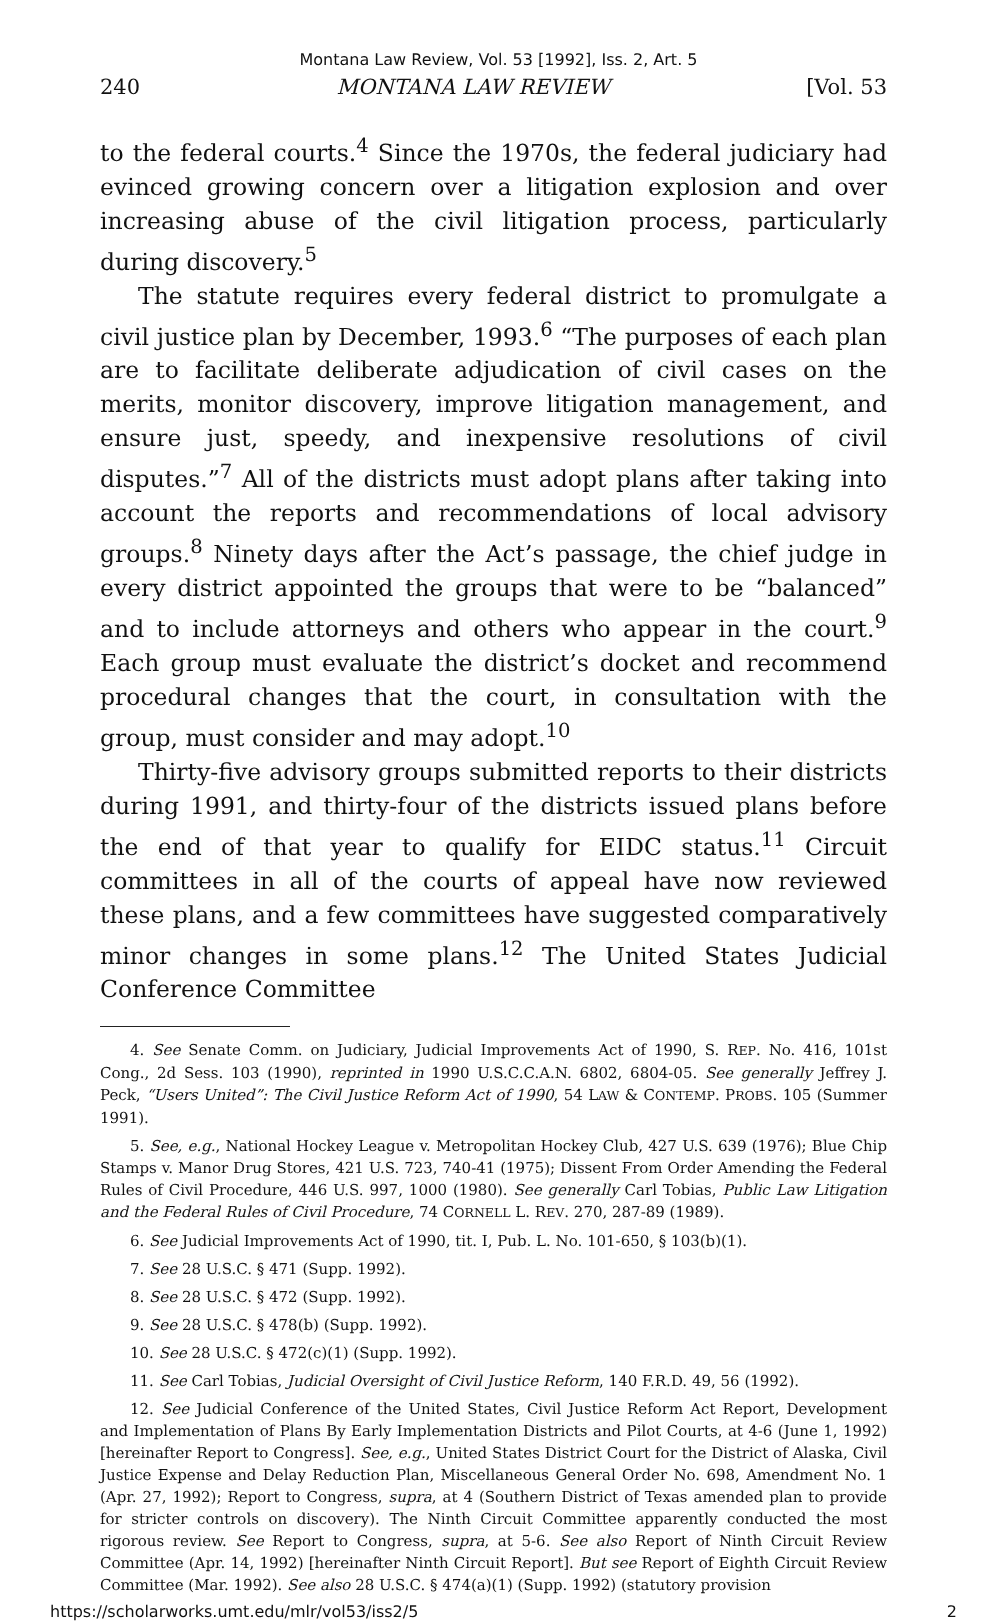Montana Law Review, Vol. 53 [1992], Iss. 2, Art. 5
240 MONTANA LAW REVIEW [Vol. 53
to the federal courts.<sup>4</sup> Since the 1970s, the federal judiciary had evinced growing concern over a litigation explosion and over increasing abuse of the civil litigation process, particularly during discovery.<sup>5</sup>
The statute requires every federal district to promulgate a civil justice plan by December, 1993.<sup>6</sup> “The purposes of each plan are to facilitate deliberate adjudication of civil cases on the merits, monitor discovery, improve litigation management, and ensure just, speedy, and inexpensive resolutions of civil disputes.”<sup>7</sup> All of the districts must adopt plans after taking into account the reports and recommendations of local advisory groups.<sup>8</sup> Ninety days after the Act’s passage, the chief judge in every district appointed the groups that were to be “balanced” and to include attorneys and others who appear in the court.<sup>9</sup> Each group must evaluate the district’s docket and recommend procedural changes that the court, in consultation with the group, must consider and may adopt.<sup>10</sup>
Thirty-five advisory groups submitted reports to their districts during 1991, and thirty-four of the districts issued plans before the end of that year to qualify for EIDC status.<sup>11</sup> Circuit committees in all of the courts of appeal have now reviewed these plans, and a few committees have suggested comparatively minor changes in some plans.<sup>12</sup> The United States Judicial Conference Committee
4. See Senate Comm. on Judiciary, Judicial Improvements Act of 1990, S. REP. No. 416, 101st Cong., 2d Sess. 103 (1990), reprinted in 1990 U.S.C.C.A.N. 6802, 6804-05. See generally Jeffrey J. Peck, “Users United”: The Civil Justice Reform Act of 1990, 54 LAW & CONTEMP. PROBS. 105 (Summer 1991).
5. See, e.g., National Hockey League v. Metropolitan Hockey Club, 427 U.S. 639 (1976); Blue Chip Stamps v. Manor Drug Stores, 421 U.S. 723, 740-41 (1975); Dissent From Order Amending the Federal Rules of Civil Procedure, 446 U.S. 997, 1000 (1980). See generally Carl Tobias, Public Law Litigation and the Federal Rules of Civil Procedure, 74 CORNELL L. REV. 270, 287-89 (1989).
6. See Judicial Improvements Act of 1990, tit. I, Pub. L. No. 101-650, § 103(b)(1).
7. See 28 U.S.C. § 471 (Supp. 1992).
8. See 28 U.S.C. § 472 (Supp. 1992).
9. See 28 U.S.C. § 478(b) (Supp. 1992).
10. See 28 U.S.C. § 472(c)(1) (Supp. 1992).
11. See Carl Tobias, Judicial Oversight of Civil Justice Reform, 140 F.R.D. 49, 56 (1992).
12. See Judicial Conference of the United States, Civil Justice Reform Act Report, Development and Implementation of Plans By Early Implementation Districts and Pilot Courts, at 4-6 (June 1, 1992) [hereinafter Report to Congress]. See, e.g., United States District Court for the District of Alaska, Civil Justice Expense and Delay Reduction Plan, Miscellaneous General Order No. 698, Amendment No. 1 (Apr. 27, 1992); Report to Congress, supra, at 4 (Southern District of Texas amended plan to provide for stricter controls on discovery). The Ninth Circuit Committee apparently conducted the most rigorous review. See Report to Congress, supra, at 5-6. See also Report of Ninth Circuit Review Committee (Apr. 14, 1992) [hereinafter Ninth Circuit Report]. But see Report of Eighth Circuit Review Committee (Mar. 1992). See also 28 U.S.C. § 474(a)(1) (Supp. 1992) (statutory provision
https://scholarworks.umt.edu/mlr/vol53/iss2/5 2